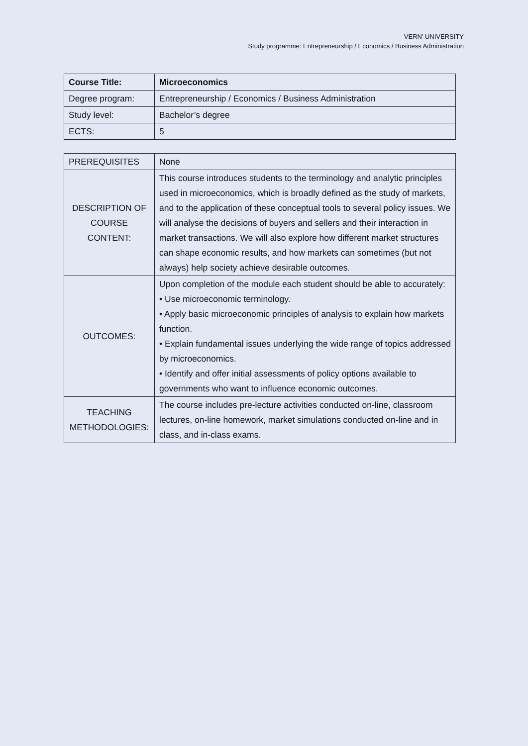VERN’ UNIVERSITY
Study programme: Entrepreneurship / Economics / Business Administration
| Course Title: | Microeconomics |
| Degree program: | Entrepreneurship / Economics / Business Administration |
| Study level: | Bachelor’s degree |
| ECTS: | 5 |
| PREREQUISITES | None |
| DESCRIPTION OF COURSE CONTENT: | This course introduces students to the terminology and analytic principles used in microeconomics, which is broadly defined as the study of markets, and to the application of these conceptual tools to several policy issues. We will analyse the decisions of buyers and sellers and their interaction in market transactions. We will also explore how different market structures can shape economic results, and how markets can sometimes (but not always) help society achieve desirable outcomes. |
| OUTCOMES: | Upon completion of the module each student should be able to accurately: • Use microeconomic terminology. • Apply basic microeconomic principles of analysis to explain how markets function. • Explain fundamental issues underlying the wide range of topics addressed by microeconomics. • Identify and offer initial assessments of policy options available to governments who want to influence economic outcomes. |
| TEACHING METHODOLOGIES: | The course includes pre-lecture activities conducted on-line, classroom lectures, on-line homework, market simulations conducted on-line and in class, and in-class exams. |